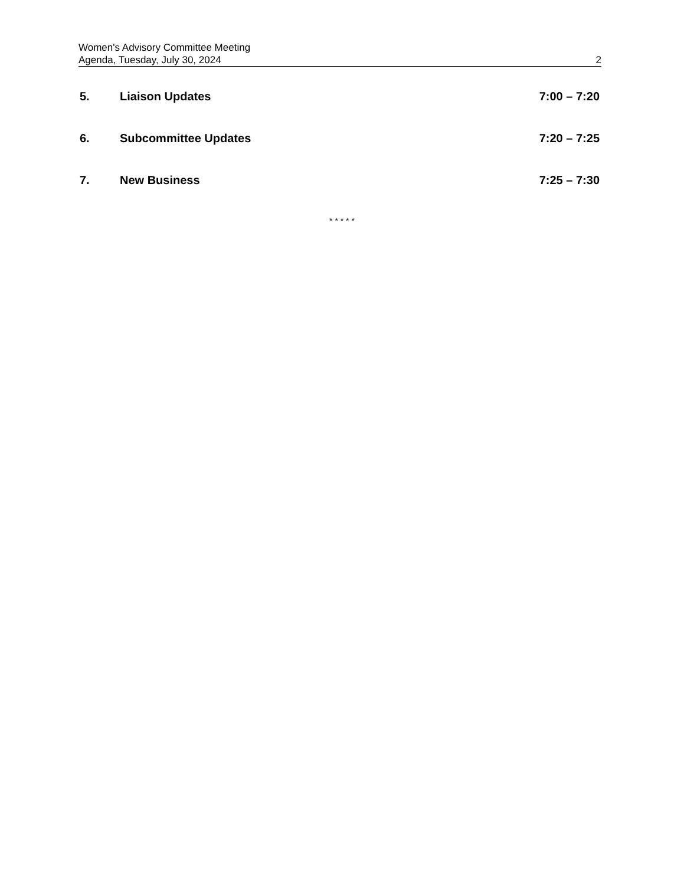Women's Advisory Committee Meeting
Agenda, Tuesday, July 30, 2024 2
5. Liaison Updates 7:00 – 7:20
6. Subcommittee Updates 7:20 – 7:25
7. New Business 7:25 – 7:30
* * * * *